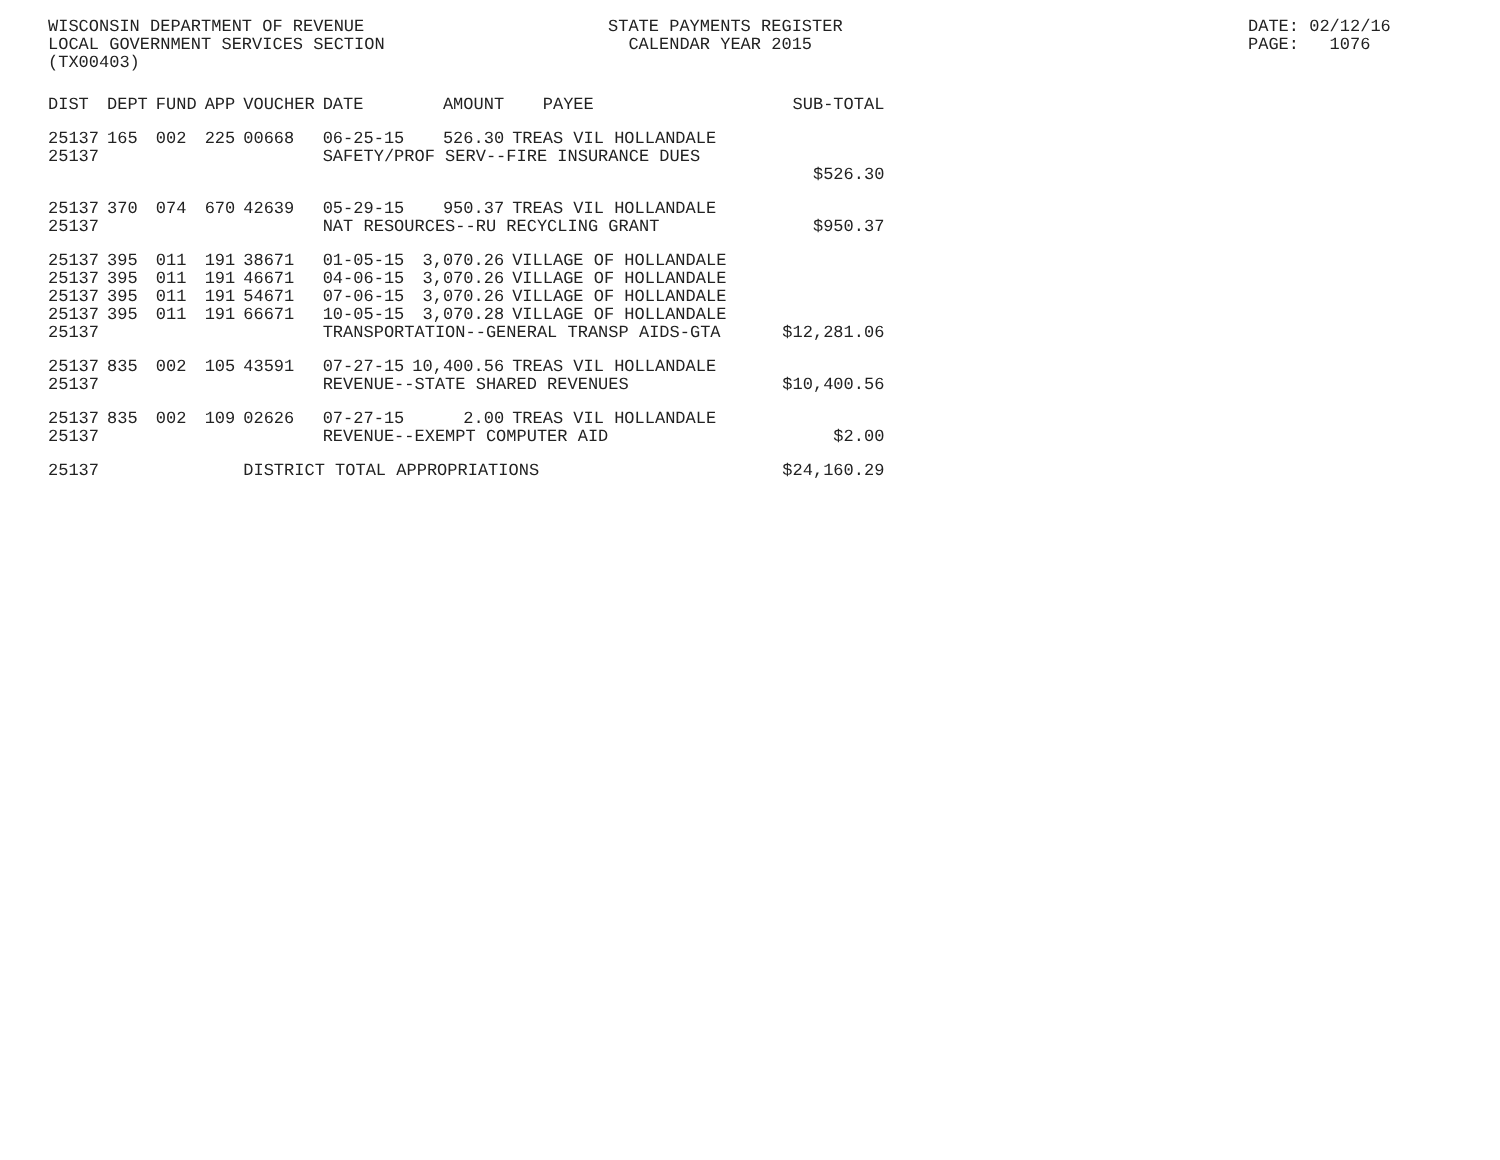WISCONSIN DEPARTMENT OF REVENUE STATE PAYMENTS REGISTER DATE: 02/12/16
LOCAL GOVERNMENT SERVICES SECTION CALENDAR YEAR 2015 PAGE: 1076
(TX00403)
| DIST | DEPT | FUND | APP | VOUCHER | DATE | AMOUNT | PAYEE | SUB-TOTAL |
| --- | --- | --- | --- | --- | --- | --- | --- | --- |
| 25137 | 165 | 002 | 225 | 00668 | 06-25-15 | 526.30 | TREAS VIL HOLLANDALE | |
| 25137 | | | | | SAFETY/PROF SERV--FIRE INSURANCE DUES | | | |
| | | | | | | | | $526.30 |
| 25137 | 370 | 074 | 670 | 42639 | 05-29-15 | 950.37 | TREAS VIL HOLLANDALE | |
| 25137 | | | | | NAT RESOURCES--RU RECYCLING GRANT | | | $950.37 |
| 25137 | 395 | 011 | 191 | 38671 | 01-05-15 | 3,070.26 | VILLAGE OF HOLLANDALE | |
| 25137 | 395 | 011 | 191 | 46671 | 04-06-15 | 3,070.26 | VILLAGE OF HOLLANDALE | |
| 25137 | 395 | 011 | 191 | 54671 | 07-06-15 | 3,070.26 | VILLAGE OF HOLLANDALE | |
| 25137 | 395 | 011 | 191 | 66671 | 10-05-15 | 3,070.28 | VILLAGE OF HOLLANDALE | |
| 25137 | | | | | TRANSPORTATION--GENERAL TRANSP AIDS-GTA | | | $12,281.06 |
| 25137 | 835 | 002 | 105 | 43591 | 07-27-15 | 10,400.56 | TREAS VIL HOLLANDALE | |
| 25137 | | | | | REVENUE--STATE SHARED REVENUES | | | $10,400.56 |
| 25137 | 835 | 002 | 109 | 02626 | 07-27-15 | 2.00 | TREAS VIL HOLLANDALE | |
| 25137 | | | | | REVENUE--EXEMPT COMPUTER AID | | | $2.00 |
| 25137 | | | | DISTRICT TOTAL APPROPRIATIONS | | | | $24,160.29 |